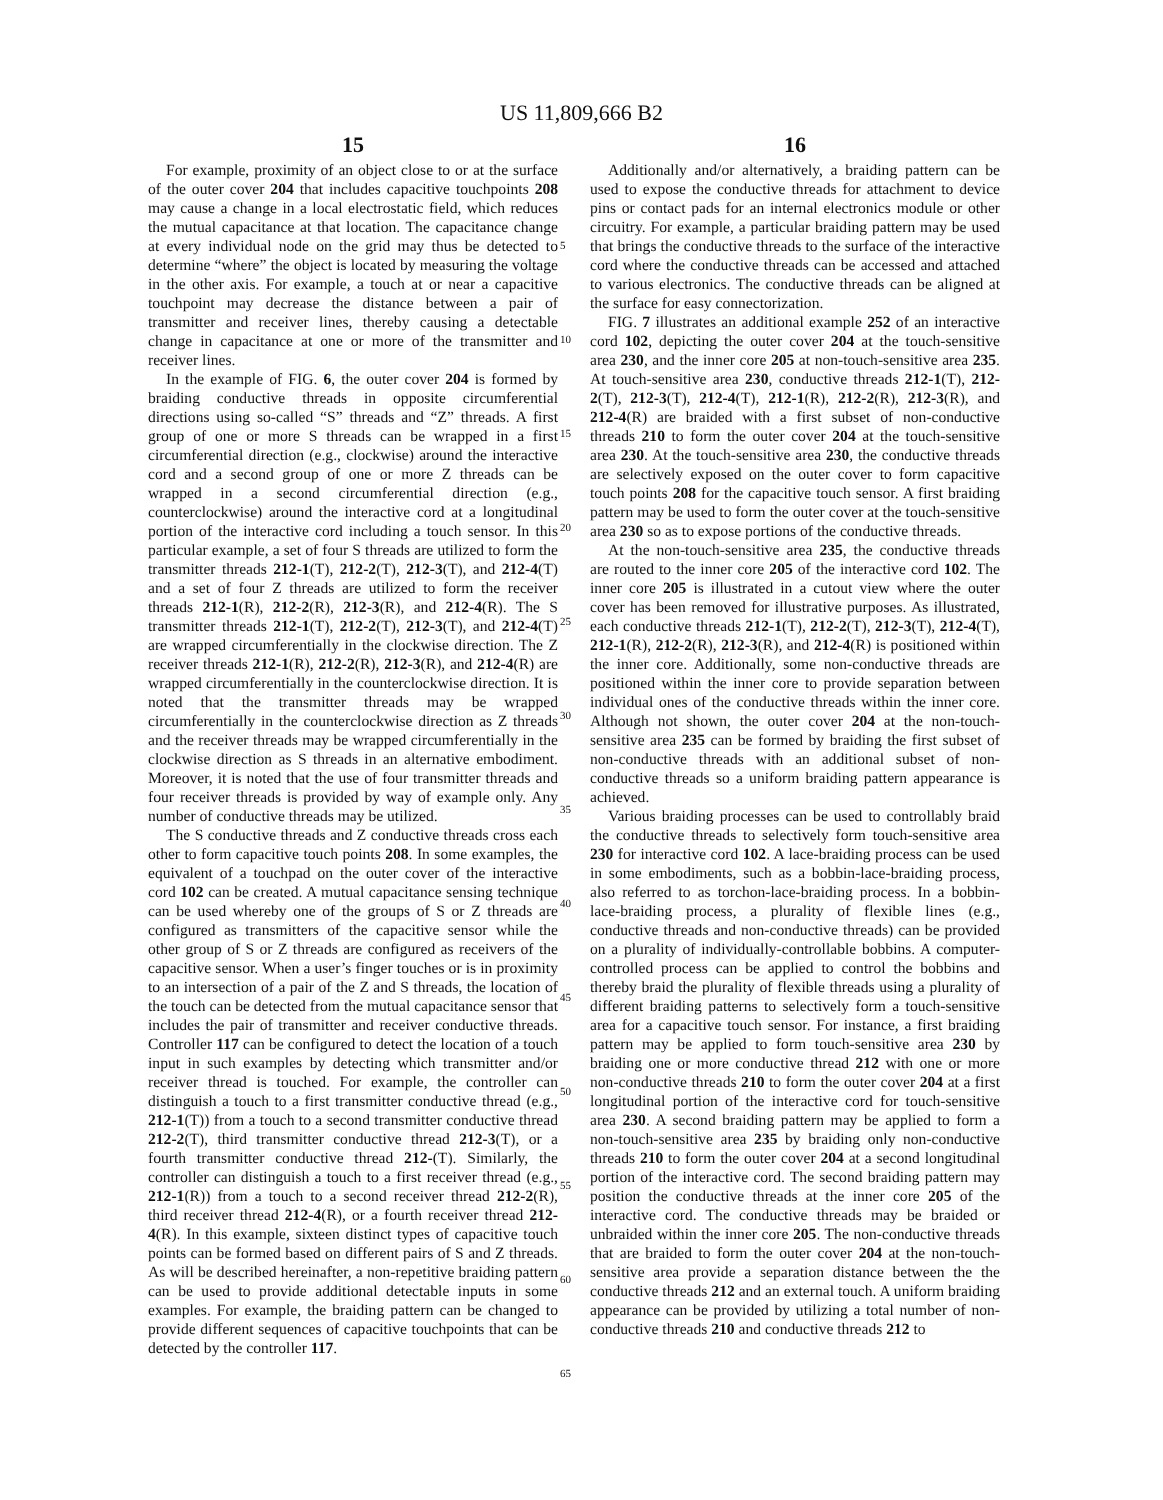US 11,809,666 B2
15
For example, proximity of an object close to or at the surface of the outer cover 204 that includes capacitive touchpoints 208 may cause a change in a local electrostatic field, which reduces the mutual capacitance at that location. The capacitance change at every individual node on the grid may thus be detected to determine “where” the object is located by measuring the voltage in the other axis. For example, a touch at or near a capacitive touchpoint may decrease the distance between a pair of transmitter and receiver lines, thereby causing a detectable change in capacitance at one or more of the transmitter and receiver lines.
In the example of FIG. 6, the outer cover 204 is formed by braiding conductive threads in opposite circumferential directions using so-called “S” threads and “Z” threads. A first group of one or more S threads can be wrapped in a first circumferential direction (e.g., clockwise) around the interactive cord and a second group of one or more Z threads can be wrapped in a second circumferential direction (e.g., counterclockwise) around the interactive cord at a longitudinal portion of the interactive cord including a touch sensor. In this particular example, a set of four S threads are utilized to form the transmitter threads 212-1(T), 212-2(T), 212-3(T), and 212-4(T) and a set of four Z threads are utilized to form the receiver threads 212-1(R), 212-2(R), 212-3(R), and 212-4(R). The S transmitter threads 212-1(T), 212-2(T), 212-3(T), and 212-4(T) are wrapped circumferentially in the clockwise direction. The Z receiver threads 212-1(R), 212-2(R), 212-3(R), and 212-4(R) are wrapped circumferentially in the counterclockwise direction. It is noted that the transmitter threads may be wrapped circumferentially in the counterclockwise direction as Z threads and the receiver threads may be wrapped circumferentially in the clockwise direction as S threads in an alternative embodiment. Moreover, it is noted that the use of four transmitter threads and four receiver threads is provided by way of example only. Any number of conductive threads may be utilized.
The S conductive threads and Z conductive threads cross each other to form capacitive touch points 208. In some examples, the equivalent of a touchpad on the outer cover of the interactive cord 102 can be created. A mutual capacitance sensing technique can be used whereby one of the groups of S or Z threads are configured as transmitters of the capacitive sensor while the other group of S or Z threads are configured as receivers of the capacitive sensor. When a user’s finger touches or is in proximity to an intersection of a pair of the Z and S threads, the location of the touch can be detected from the mutual capacitance sensor that includes the pair of transmitter and receiver conductive threads. Controller 117 can be configured to detect the location of a touch input in such examples by detecting which transmitter and/or receiver thread is touched. For example, the controller can distinguish a touch to a first transmitter conductive thread (e.g., 212-1(T)) from a touch to a second transmitter conductive thread 212-2(T), third transmitter conductive thread 212-3(T), or a fourth transmitter conductive thread 212-(T). Similarly, the controller can distinguish a touch to a first receiver thread (e.g., 212-1(R)) from a touch to a second receiver thread 212-2(R), third receiver thread 212-4(R), or a fourth receiver thread 212-4(R). In this example, sixteen distinct types of capacitive touch points can be formed based on different pairs of S and Z threads. As will be described hereinafter, a non-repetitive braiding pattern can be used to provide additional detectable inputs in some examples. For example, the braiding pattern can be changed to provide different sequences of capacitive touchpoints that can be detected by the controller 117.
16
Additionally and/or alternatively, a braiding pattern can be used to expose the conductive threads for attachment to device pins or contact pads for an internal electronics module or other circuitry. For example, a particular braiding pattern may be used that brings the conductive threads to the surface of the interactive cord where the conductive threads can be accessed and attached to various electronics. The conductive threads can be aligned at the surface for easy connectorization.
FIG. 7 illustrates an additional example 252 of an interactive cord 102, depicting the outer cover 204 at the touch-sensitive area 230, and the inner core 205 at non-touch-sensitive area 235. At touch-sensitive area 230, conductive threads 212-1(T), 212-2(T), 212-3(T), 212-4(T), 212-1(R), 212-2(R), 212-3(R), and 212-4(R) are braided with a first subset of non-conductive threads 210 to form the outer cover 204 at the touch-sensitive area 230. At the touch-sensitive area 230, the conductive threads are selectively exposed on the outer cover to form capacitive touch points 208 for the capacitive touch sensor. A first braiding pattern may be used to form the outer cover at the touch-sensitive area 230 so as to expose portions of the conductive threads.
At the non-touch-sensitive area 235, the conductive threads are routed to the inner core 205 of the interactive cord 102. The inner core 205 is illustrated in a cutout view where the outer cover has been removed for illustrative purposes. As illustrated, each conductive threads 212-1(T), 212-2(T), 212-3(T), 212-4(T), 212-1(R), 212-2(R), 212-3(R), and 212-4(R) is positioned within the inner core. Additionally, some non-conductive threads are positioned within the inner core to provide separation between individual ones of the conductive threads within the inner core. Although not shown, the outer cover 204 at the non-touch-sensitive area 235 can be formed by braiding the first subset of non-conductive threads with an additional subset of non-conductive threads so a uniform braiding pattern appearance is achieved.
Various braiding processes can be used to controllably braid the conductive threads to selectively form touch-sensitive area 230 for interactive cord 102. A lace-braiding process can be used in some embodiments, such as a bobbin-lace-braiding process, also referred to as torchon-lace-braiding process. In a bobbin-lace-braiding process, a plurality of flexible lines (e.g., conductive threads and non-conductive threads) can be provided on a plurality of individually-controllable bobbins. A computer-controlled process can be applied to control the bobbins and thereby braid the plurality of flexible threads using a plurality of different braiding patterns to selectively form a touch-sensitive area for a capacitive touch sensor. For instance, a first braiding pattern may be applied to form touch-sensitive area 230 by braiding one or more conductive thread 212 with one or more non-conductive threads 210 to form the outer cover 204 at a first longitudinal portion of the interactive cord for touch-sensitive area 230. A second braiding pattern may be applied to form a non-touch-sensitive area 235 by braiding only non-conductive threads 210 to form the outer cover 204 at a second longitudinal portion of the interactive cord. The second braiding pattern may position the conductive threads at the inner core 205 of the interactive cord. The conductive threads may be braided or unbraided within the inner core 205. The non-conductive threads that are braided to form the outer cover 204 at the non-touch-sensitive area provide a separation distance between the the conductive threads 212 and an external touch. A uniform braiding appearance can be provided by utilizing a total number of non-conductive threads 210 and conductive threads 212 to
5
10
15
20
25
30
35
40
45
50
55
60
65